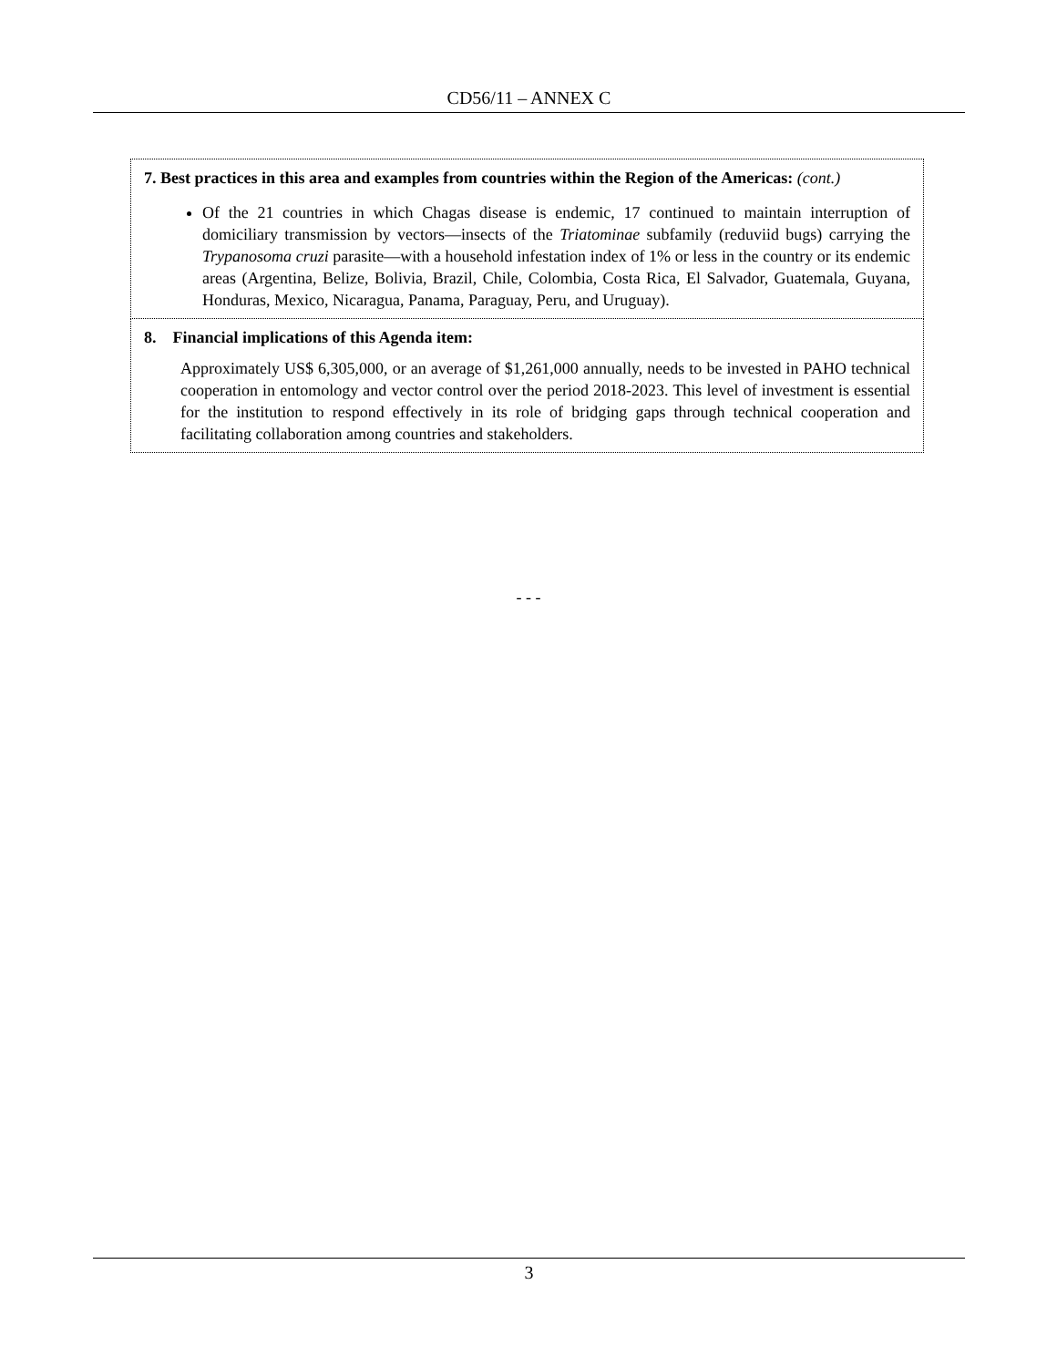CD56/11 – ANNEX C
| 7. Best practices in this area and examples from countries within the Region of the Americas: (cont.) Of the 21 countries in which Chagas disease is endemic, 17 continued to maintain interruption of domiciliary transmission by vectors—insects of the Triatominae subfamily (reduviid bugs) carrying the Trypanosoma cruzi parasite—with a household infestation index of 1% or less in the country or its endemic areas (Argentina, Belize, Bolivia, Brazil, Chile, Colombia, Costa Rica, El Salvador, Guatemala, Guyana, Honduras, Mexico, Nicaragua, Panama, Paraguay, Peru, and Uruguay). |
| 8. Financial implications of this Agenda item: Approximately US$ 6,305,000, or an average of $1,261,000 annually, needs to be invested in PAHO technical cooperation in entomology and vector control over the period 2018-2023. This level of investment is essential for the institution to respond effectively in its role of bridging gaps through technical cooperation and facilitating collaboration among countries and stakeholders. |
- - -
3